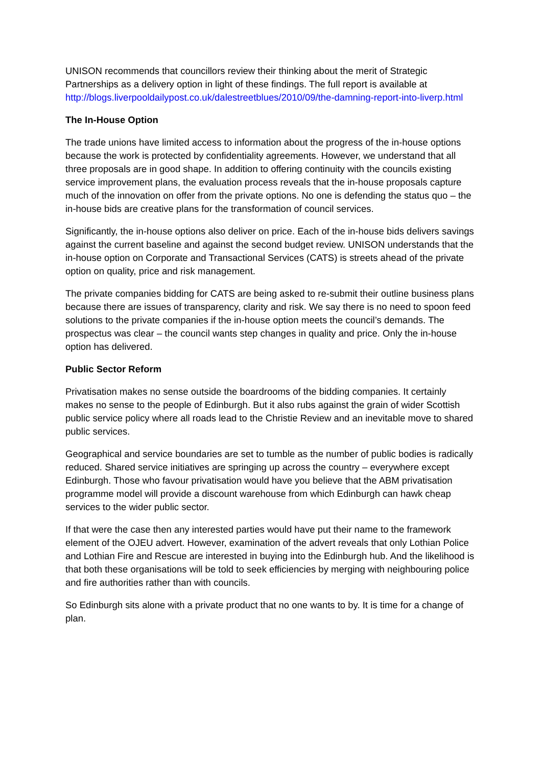UNISON recommends that councillors review their thinking about the merit of Strategic Partnerships as a delivery option in light of these findings. The full report is available at http://blogs.liverpooldailypost.co.uk/dalestreetblues/2010/09/the-damning-report-into-liverp.html
The In-House Option
The trade unions have limited access to information about the progress of the in-house options because the work is protected by confidentiality agreements. However, we understand that all three proposals are in good shape. In addition to offering continuity with the councils existing service improvement plans, the evaluation process reveals that the in-house proposals capture much of the innovation on offer from the private options. No one is defending the status quo – the in-house bids are creative plans for the transformation of council services.
Significantly, the in-house options also deliver on price. Each of the in-house bids delivers savings against the current baseline and against the second budget review. UNISON understands that the in-house option on Corporate and Transactional Services (CATS) is streets ahead of the private option on quality, price and risk management.
The private companies bidding for CATS are being asked to re-submit their outline business plans because there are issues of transparency, clarity and risk. We say there is no need to spoon feed solutions to the private companies if the in-house option meets the council’s demands. The prospectus was clear – the council wants step changes in quality and price. Only the in-house option has delivered.
Public Sector Reform
Privatisation makes no sense outside the boardrooms of the bidding companies. It certainly makes no sense to the people of Edinburgh. But it also rubs against the grain of wider Scottish public service policy where all roads lead to the Christie Review and an inevitable move to shared public services.
Geographical and service boundaries are set to tumble as the number of public bodies is radically reduced. Shared service initiatives are springing up across the country – everywhere except Edinburgh. Those who favour privatisation would have you believe that the ABM privatisation programme model will provide a discount warehouse from which Edinburgh can hawk cheap services to the wider public sector.
If that were the case then any interested parties would have put their name to the framework element of the OJEU advert. However, examination of the advert reveals that only Lothian Police and Lothian Fire and Rescue are interested in buying into the Edinburgh hub. And the likelihood is that both these organisations will be told to seek efficiencies by merging with neighbouring police and fire authorities rather than with councils.
So Edinburgh sits alone with a private product that no one wants to by. It is time for a change of plan.